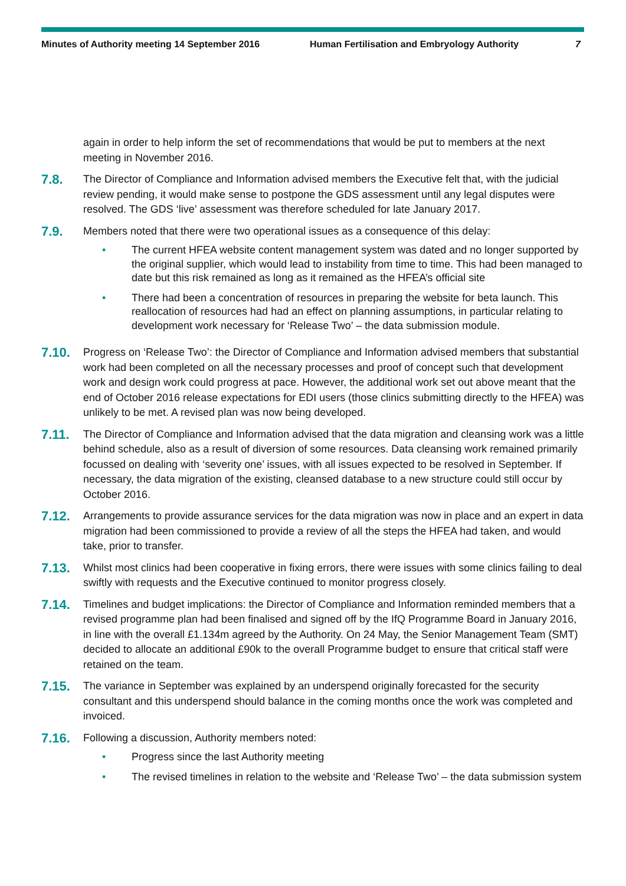Minutes of Authority meeting 14 September 2016 Human Fertilisation and Embryology Authority 7
again in order to help inform the set of recommendations that would be put to members at the next meeting in November 2016.
7.8.
The Director of Compliance and Information advised members the Executive felt that, with the judicial review pending, it would make sense to postpone the GDS assessment until any legal disputes were resolved. The GDS ‘live’ assessment was therefore scheduled for late January 2017.
7.9.
Members noted that there were two operational issues as a consequence of this delay:
• The current HFEA website content management system was dated and no longer supported by the original supplier, which would lead to instability from time to time. This had been managed to date but this risk remained as long as it remained as the HFEA’s official site
• There had been a concentration of resources in preparing the website for beta launch. This reallocation of resources had had an effect on planning assumptions, in particular relating to development work necessary for ‘Release Two’ – the data submission module.
7.10.
Progress on ‘Release Two’: the Director of Compliance and Information advised members that substantial work had been completed on all the necessary processes and proof of concept such that development work and design work could progress at pace. However, the additional work set out above meant that the end of October 2016 release expectations for EDI users (those clinics submitting directly to the HFEA) was unlikely to be met. A revised plan was now being developed.
7.11.
The Director of Compliance and Information advised that the data migration and cleansing work was a little behind schedule, also as a result of diversion of some resources. Data cleansing work remained primarily focussed on dealing with ‘severity one’ issues, with all issues expected to be resolved in September. If necessary, the data migration of the existing, cleansed database to a new structure could still occur by October 2016.
7.12.
Arrangements to provide assurance services for the data migration was now in place and an expert in data migration had been commissioned to provide a review of all the steps the HFEA had taken, and would take, prior to transfer.
7.13.
Whilst most clinics had been cooperative in fixing errors, there were issues with some clinics failing to deal swiftly with requests and the Executive continued to monitor progress closely.
7.14.
Timelines and budget implications: the Director of Compliance and Information reminded members that a revised programme plan had been finalised and signed off by the IfQ Programme Board in January 2016, in line with the overall £1.134m agreed by the Authority. On 24 May, the Senior Management Team (SMT) decided to allocate an additional £90k to the overall Programme budget to ensure that critical staff were retained on the team.
7.15.
The variance in September was explained by an underspend originally forecasted for the security consultant and this underspend should balance in the coming months once the work was completed and invoiced.
7.16.
Following a discussion, Authority members noted:
• Progress since the last Authority meeting
• The revised timelines in relation to the website and ‘Release Two’ – the data submission system